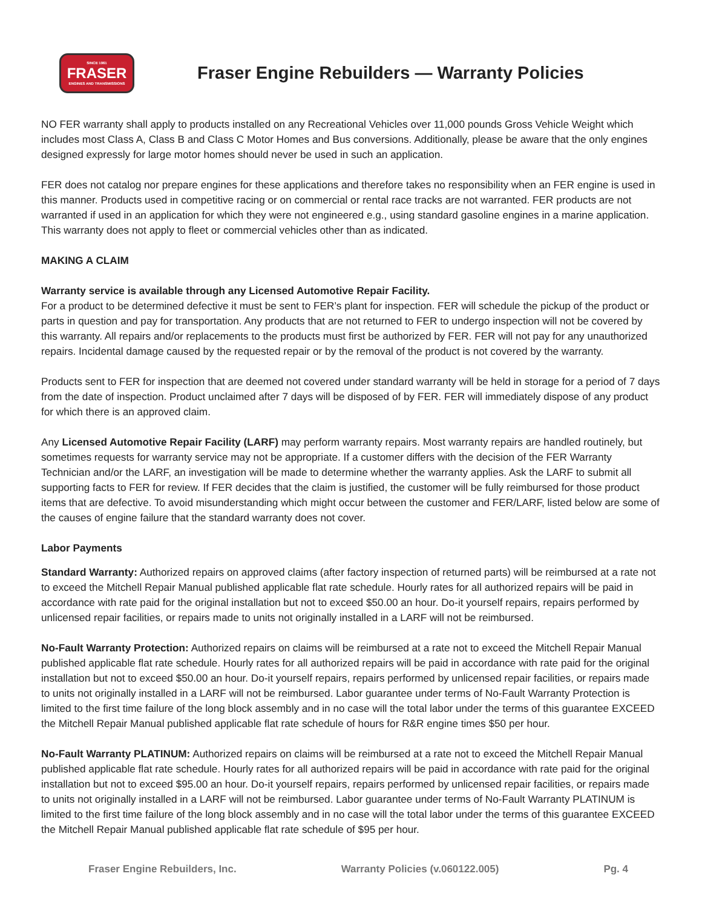SINCE 1961
FRASER
ENGINES AND TRANSMISSIONS
Fraser Engine Rebuilders — Warranty Policies
NO FER warranty shall apply to products installed on any Recreational Vehicles over 11,000 pounds Gross Vehicle Weight which includes most Class A, Class B and Class C Motor Homes and Bus conversions. Additionally, please be aware that the only engines designed expressly for large motor homes should never be used in such an application.
FER does not catalog nor prepare engines for these applications and therefore takes no responsibility when an FER engine is used in this manner. Products used in competitive racing or on commercial or rental race tracks are not warranted. FER products are not warranted if used in an application for which they were not engineered e.g., using standard gasoline engines in a marine application. This warranty does not apply to fleet or commercial vehicles other than as indicated.
MAKING A CLAIM
Warranty service is available through any Licensed Automotive Repair Facility.
For a product to be determined defective it must be sent to FER’s plant for inspection. FER will schedule the pickup of the product or parts in question and pay for transportation. Any products that are not returned to FER to undergo inspection will not be covered by this warranty. All repairs and/or replacements to the products must first be authorized by FER. FER will not pay for any unauthorized repairs. Incidental damage caused by the requested repair or by the removal of the product is not covered by the warranty.
Products sent to FER for inspection that are deemed not covered under standard warranty will be held in storage for a period of 7 days from the date of inspection. Product unclaimed after 7 days will be disposed of by FER. FER will immediately dispose of any product for which there is an approved claim.
Any Licensed Automotive Repair Facility (LARF) may perform warranty repairs. Most warranty repairs are handled routinely, but sometimes requests for warranty service may not be appropriate. If a customer differs with the decision of the FER Warranty Technician and/or the LARF, an investigation will be made to determine whether the warranty applies. Ask the LARF to submit all supporting facts to FER for review. If FER decides that the claim is justified, the customer will be fully reimbursed for those product items that are defective. To avoid misunderstanding which might occur between the customer and FER/LARF, listed below are some of the causes of engine failure that the standard warranty does not cover.
Labor Payments
Standard Warranty: Authorized repairs on approved claims (after factory inspection of returned parts) will be reimbursed at a rate not to exceed the Mitchell Repair Manual published applicable flat rate schedule. Hourly rates for all authorized repairs will be paid in accordance with rate paid for the original installation but not to exceed $50.00 an hour. Do-it yourself repairs, repairs performed by unlicensed repair facilities, or repairs made to units not originally installed in a LARF will not be reimbursed.
No-Fault Warranty Protection: Authorized repairs on claims will be reimbursed at a rate not to exceed the Mitchell Repair Manual published applicable flat rate schedule. Hourly rates for all authorized repairs will be paid in accordance with rate paid for the original installation but not to exceed $50.00 an hour. Do-it yourself repairs, repairs performed by unlicensed repair facilities, or repairs made to units not originally installed in a LARF will not be reimbursed. Labor guarantee under terms of No-Fault Warranty Protection is limited to the first time failure of the long block assembly and in no case will the total labor under the terms of this guarantee EXCEED the Mitchell Repair Manual published applicable flat rate schedule of hours for R&R engine times $50 per hour.
No-Fault Warranty PLATINUM: Authorized repairs on claims will be reimbursed at a rate not to exceed the Mitchell Repair Manual published applicable flat rate schedule. Hourly rates for all authorized repairs will be paid in accordance with rate paid for the original installation but not to exceed $95.00 an hour. Do-it yourself repairs, repairs performed by unlicensed repair facilities, or repairs made to units not originally installed in a LARF will not be reimbursed. Labor guarantee under terms of No-Fault Warranty PLATINUM is limited to the first time failure of the long block assembly and in no case will the total labor under the terms of this guarantee EXCEED the Mitchell Repair Manual published applicable flat rate schedule of $95 per hour.
Fraser Engine Rebuilders, Inc. Warranty Policies (v.060122.005) Pg. 4